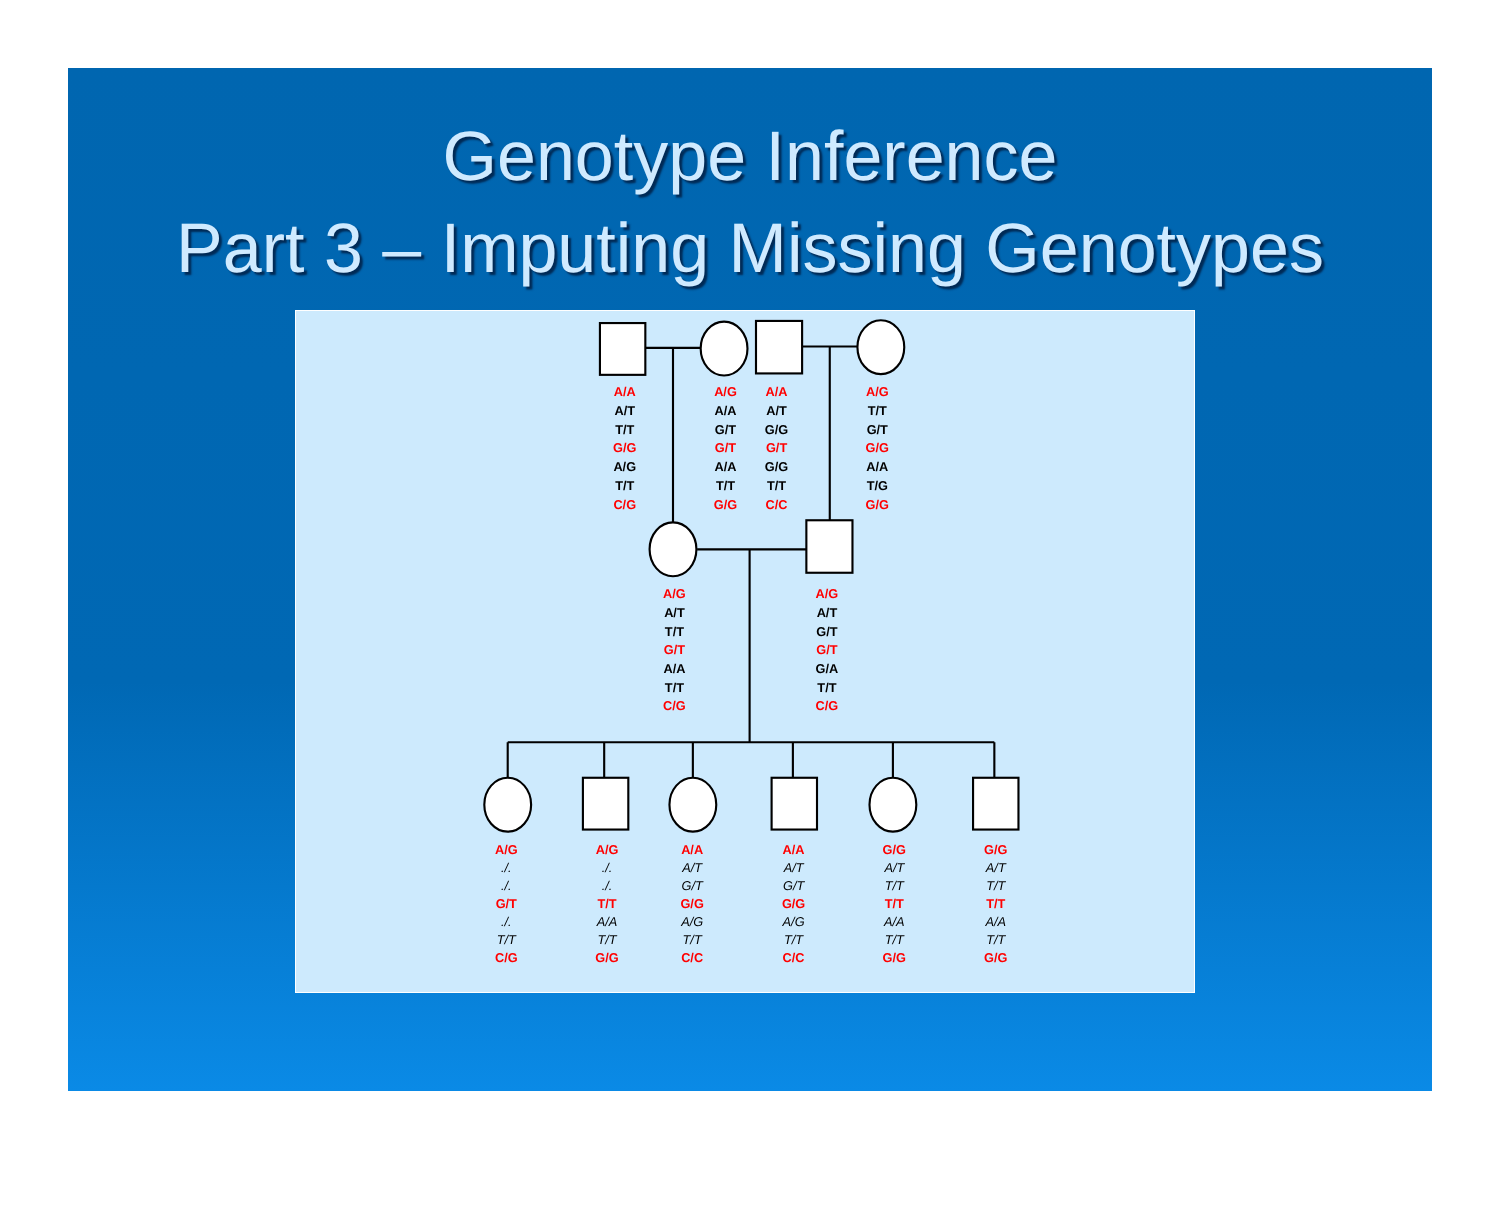Genotype Inference
Part 3 – Imputing Missing Genotypes
A/A
A/T
T/T
G/G
A/G
T/T
C/G
A/G
A/A
G/T
G/T
A/A
T/T
G/G
A/A
A/T
G/G
G/T
G/G
T/T
C/C
A/G
T/T
G/T
G/G
A/A
T/G
G/G
A/G
A/T
T/T
G/T
A/A
T/T
C/G
A/G
A/T
G/T
G/T
G/A
T/T
C/G
A/G
./.
./.
G/T
./.
T/T
C/G
A/G
./.
./.
T/T
A/A
T/T
G/G
A/A
A/T
G/T
G/G
A/G
T/T
C/C
A/A
A/T
G/T
G/G
A/G
T/T
C/C
G/G
A/T
T/T
T/T
A/A
T/T
G/G
G/G
A/T
T/T
T/T
A/A
T/T
G/G